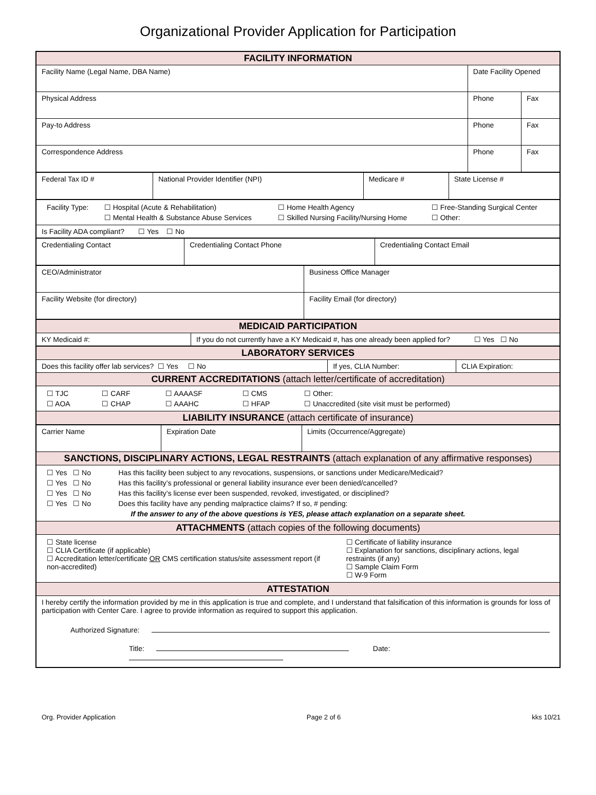Organizational Provider Application for Participation
| FACILITY INFORMATION | | |
| Facility Name (Legal Name, DBA Name) | Date Facility Opened | |
| Physical Address | Phone | Fax |
| Pay-to Address | Phone | Fax |
| Correspondence Address | Phone | Fax |
| Federal Tax ID # | National Provider Identifier (NPI) | Medicare # | State License # |
| / Facility Type: / ☐ Hospital (Acute & Rehabilitation) / ☐ Home Health Agency / ☐ Free-Standing Surgical Center / / / ☐ Mental Health & Substance Abuse Services / ☐ Skilled Nursing Facility/Nursing Home / ☐ Other: / |
| Is Facility ADA compliant? ☐ Yes ☐ No |
| Credentialing Contact | Credentialing Contact Phone | Credentialing Contact Email |
| CEO/Administrator | Business Office Manager |
| Facility Website (for directory) | Facility Email (for directory) |
| MEDICAID PARTICIPATION | |
| KY Medicaid #: | If you do not currently have a KY Medicaid #, has one already been applied for? ☐ Yes ☐ No |
| LABORATORY SERVICES | | |
| Does this facility offer lab services? ☐ Yes ☐ No | If yes, CLIA Number: | CLIA Expiration: |
| CURRENT ACCREDITATIONS (attach letter/certificate of accreditation) | | |
| / ☐ TJC / ☐ CARF / ☐ AAAASF / ☐ CMS / ☐ Other: / / ☐ AOA / ☐ CHAP / ☐ AAAHC / ☐ HFAP / ☐ Unaccredited (site visit must be performed) / | | |
| LIABILITY INSURANCE (attach certificate of insurance) | | |
| Carrier Name | Expiration Date | Limits (Occurrence/Aggregate) |
| SANCTIONS, DISCIPLINARY ACTIONS, LEGAL RESTRAINTS (attach explanation of any affirmative responses) | | |
| / ☐ Yes ☐ No / Has this facility been subject to any revocations, suspensions, or sanctions under Medicare/Medicaid? / / ☐ Yes ☐ No / Has this facility’s professional or general liability insurance ever been denied/cancelled? / / ☐ Yes ☐ No / Has this facility’s license ever been suspended, revoked, investigated, or disciplined? / / ☐ Yes ☐ No / Does this facility have any pending malpractice claims? If so, # pending: / / If the answer to any of the above questions is YES, please attach explanation on a separate sheet. / / | | |
| ATTACHMENTS (attach copies of the following documents) | | |
| / ☐ State license ☐ CLIA Certificate (if applicable) ☐ Accreditation letter/certificate OR CMS certification status/site assessment report (if non-accredited) / ☐ Certificate of liability insurance ☐ Explanation for sanctions, disciplinary actions, legal restraints (if any) ☐ Sample Claim Form ☐ W-9 Form / | | |
| ATTESTATION | | |
| I hereby certify the information provided by me in this application is true and complete, and I understand that falsification of this information is grounds for loss of participation with Center Care. I agree to provide information as required to support this application. Authorized Signature: Title: Date: | | |
Org. Provider Application Page 2 of 6 kks 10/21